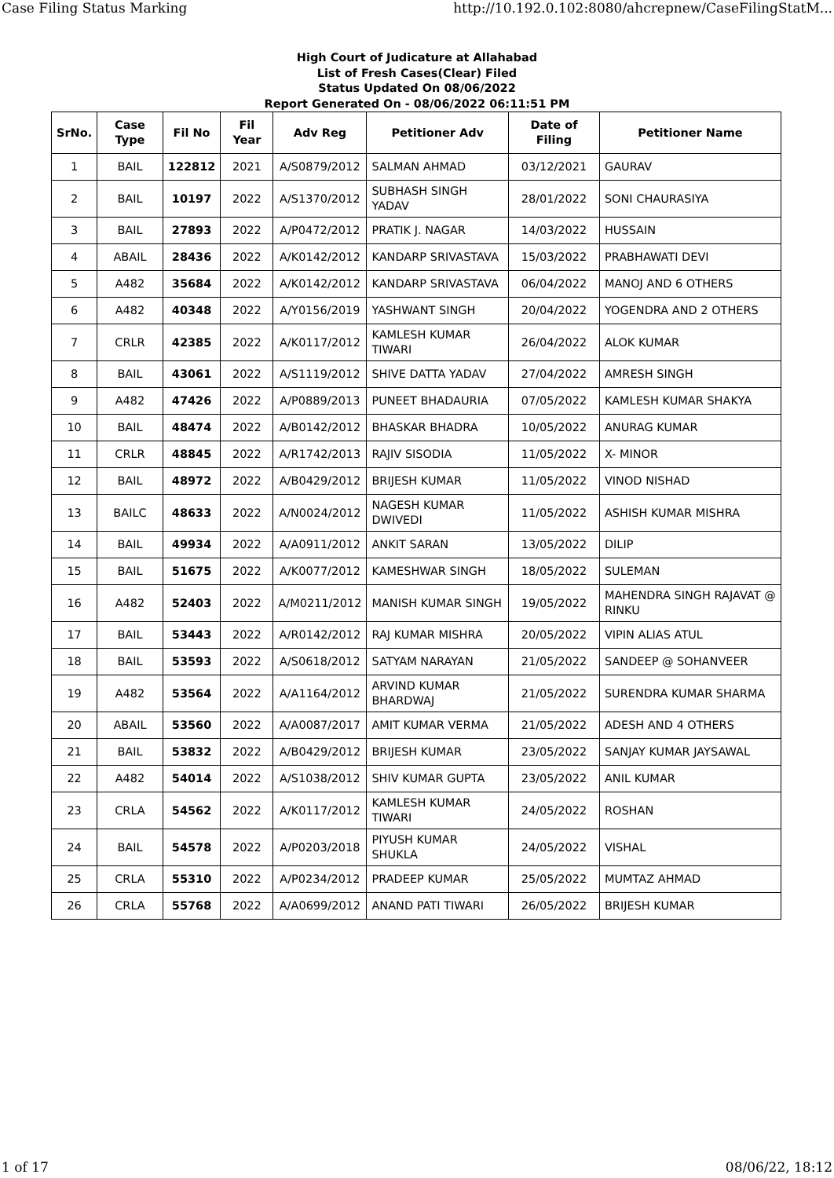Case Filing Status Marking http://10.192.0.102:8080/ahcrepnew/CaseFilingStatM...
High Court of Judicature at Allahabad
List of Fresh Cases(Clear) Filed
Status Updated On 08/06/2022
Report Generated On - 08/06/2022 06:11:51 PM
| SrNo. | Case Type | Fil No | Fil Year | Adv Reg | Petitioner Adv | Date of Filing | Petitioner Name |
| --- | --- | --- | --- | --- | --- | --- | --- |
| 1 | BAIL | 122812 | 2021 | A/S0879/2012 | SALMAN AHMAD | 03/12/2021 | GAURAV |
| 2 | BAIL | 10197 | 2022 | A/S1370/2012 | SUBHASH SINGH YADAV | 28/01/2022 | SONI CHAURASIYA |
| 3 | BAIL | 27893 | 2022 | A/P0472/2012 | PRATIK J. NAGAR | 14/03/2022 | HUSSAIN |
| 4 | ABAIL | 28436 | 2022 | A/K0142/2012 | KANDARP SRIVASTAVA | 15/03/2022 | PRABHAWATI DEVI |
| 5 | A482 | 35684 | 2022 | A/K0142/2012 | KANDARP SRIVASTAVA | 06/04/2022 | MANOJ AND 6 OTHERS |
| 6 | A482 | 40348 | 2022 | A/Y0156/2019 | YASHWANT SINGH | 20/04/2022 | YOGENDRA AND 2 OTHERS |
| 7 | CRLR | 42385 | 2022 | A/K0117/2012 | KAMLESH KUMAR TIWARI | 26/04/2022 | ALOK KUMAR |
| 8 | BAIL | 43061 | 2022 | A/S1119/2012 | SHIVE DATTA YADAV | 27/04/2022 | AMRESH SINGH |
| 9 | A482 | 47426 | 2022 | A/P0889/2013 | PUNEET BHADAURIA | 07/05/2022 | KAMLESH KUMAR SHAKYA |
| 10 | BAIL | 48474 | 2022 | A/B0142/2012 | BHASKAR BHADRA | 10/05/2022 | ANURAG KUMAR |
| 11 | CRLR | 48845 | 2022 | A/R1742/2013 | RAJIV SISODIA | 11/05/2022 | X- MINOR |
| 12 | BAIL | 48972 | 2022 | A/B0429/2012 | BRIJESH KUMAR | 11/05/2022 | VINOD NISHAD |
| 13 | BAILC | 48633 | 2022 | A/N0024/2012 | NAGESH KUMAR DWIVEDI | 11/05/2022 | ASHISH KUMAR MISHRA |
| 14 | BAIL | 49934 | 2022 | A/A0911/2012 | ANKIT SARAN | 13/05/2022 | DILIP |
| 15 | BAIL | 51675 | 2022 | A/K0077/2012 | KAMESHWAR SINGH | 18/05/2022 | SULEMAN |
| 16 | A482 | 52403 | 2022 | A/M0211/2012 | MANISH KUMAR SINGH | 19/05/2022 | MAHENDRA SINGH RAJAVAT @ RINKU |
| 17 | BAIL | 53443 | 2022 | A/R0142/2012 | RAJ KUMAR MISHRA | 20/05/2022 | VIPIN ALIAS ATUL |
| 18 | BAIL | 53593 | 2022 | A/S0618/2012 | SATYAM NARAYAN | 21/05/2022 | SANDEEP @ SOHANVEER |
| 19 | A482 | 53564 | 2022 | A/A1164/2012 | ARVIND KUMAR BHARDWAJ | 21/05/2022 | SURENDRA KUMAR SHARMA |
| 20 | ABAIL | 53560 | 2022 | A/A0087/2017 | AMIT KUMAR VERMA | 21/05/2022 | ADESH AND 4 OTHERS |
| 21 | BAIL | 53832 | 2022 | A/B0429/2012 | BRIJESH KUMAR | 23/05/2022 | SANJAY KUMAR JAYSAWAL |
| 22 | A482 | 54014 | 2022 | A/S1038/2012 | SHIV KUMAR GUPTA | 23/05/2022 | ANIL KUMAR |
| 23 | CRLA | 54562 | 2022 | A/K0117/2012 | KAMLESH KUMAR TIWARI | 24/05/2022 | ROSHAN |
| 24 | BAIL | 54578 | 2022 | A/P0203/2018 | PIYUSH KUMAR SHUKLA | 24/05/2022 | VISHAL |
| 25 | CRLA | 55310 | 2022 | A/P0234/2012 | PRADEEP KUMAR | 25/05/2022 | MUMTAZ AHMAD |
| 26 | CRLA | 55768 | 2022 | A/A0699/2012 | ANAND PATI TIWARI | 26/05/2022 | BRIJESH KUMAR |
1 of 17 08/06/22, 18:12